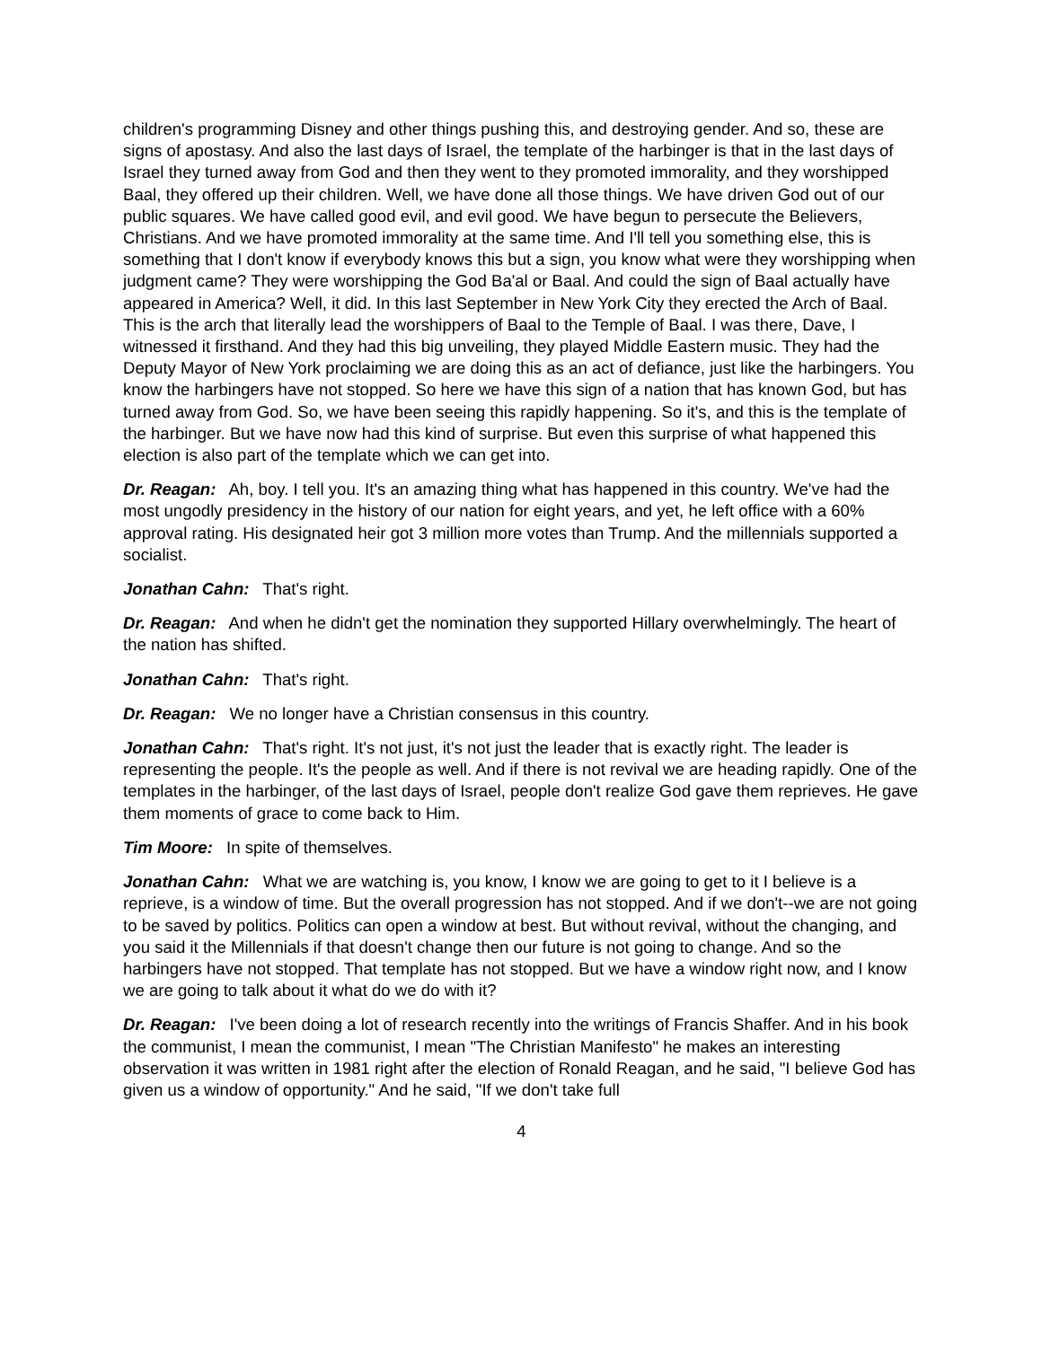children's programming Disney and other things pushing this, and destroying gender. And so, these are signs of apostasy. And also the last days of Israel, the template of the harbinger is that in the last days of Israel they turned away from God and then they went to they promoted immorality, and they worshipped Baal, they offered up their children. Well, we have done all those things. We have driven God out of our public squares. We have called good evil, and evil good. We have begun to persecute the Believers, Christians. And we have promoted immorality at the same time. And I'll tell you something else, this is something that I don't know if everybody knows this but a sign, you know what were they worshipping when judgment came? They were worshipping the God Ba'al or Baal. And could the sign of Baal actually have appeared in America? Well, it did. In this last September in New York City they erected the Arch of Baal. This is the arch that literally lead the worshippers of Baal to the Temple of Baal. I was there, Dave, I witnessed it firsthand. And they had this big unveiling, they played Middle Eastern music. They had the Deputy Mayor of New York proclaiming we are doing this as an act of defiance, just like the harbingers. You know the harbingers have not stopped. So here we have this sign of a nation that has known God, but has turned away from God. So, we have been seeing this rapidly happening. So it's, and this is the template of the harbinger. But we have now had this kind of surprise. But even this surprise of what happened this election is also part of the template which we can get into.
Dr. Reagan: Ah, boy. I tell you. It's an amazing thing what has happened in this country. We've had the most ungodly presidency in the history of our nation for eight years, and yet, he left office with a 60% approval rating. His designated heir got 3 million more votes than Trump. And the millennials supported a socialist.
Jonathan Cahn: That's right.
Dr. Reagan: And when he didn't get the nomination they supported Hillary overwhelmingly. The heart of the nation has shifted.
Jonathan Cahn: That's right.
Dr. Reagan: We no longer have a Christian consensus in this country.
Jonathan Cahn: That's right. It's not just, it's not just the leader that is exactly right. The leader is representing the people. It's the people as well. And if there is not revival we are heading rapidly. One of the templates in the harbinger, of the last days of Israel, people don't realize God gave them reprieves. He gave them moments of grace to come back to Him.
Tim Moore: In spite of themselves.
Jonathan Cahn: What we are watching is, you know, I know we are going to get to it I believe is a reprieve, is a window of time. But the overall progression has not stopped. And if we don't--we are not going to be saved by politics. Politics can open a window at best. But without revival, without the changing, and you said it the Millennials if that doesn't change then our future is not going to change. And so the harbingers have not stopped. That template has not stopped. But we have a window right now, and I know we are going to talk about it what do we do with it?
Dr. Reagan: I've been doing a lot of research recently into the writings of Francis Shaffer. And in his book the communist, I mean the communist, I mean "The Christian Manifesto" he makes an interesting observation it was written in 1981 right after the election of Ronald Reagan, and he said, "I believe God has given us a window of opportunity." And he said, "If we don't take full
4